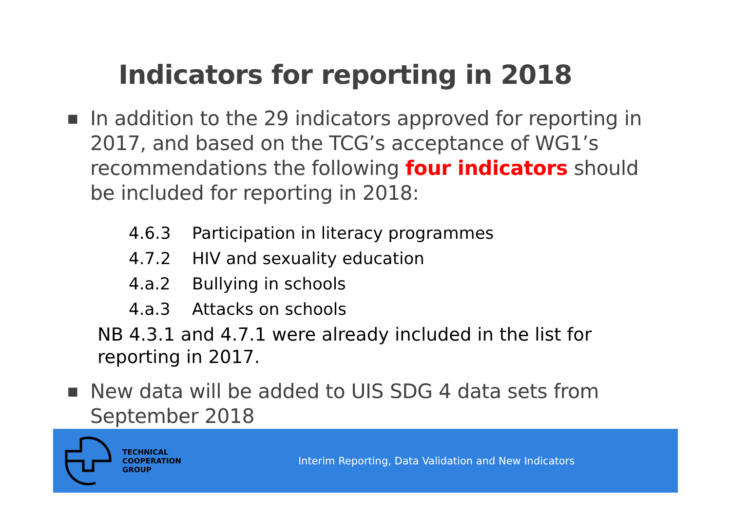Indicators for reporting in 2018
■
In addition to the 29 indicators approved for reporting in 2017, and based on the TCG’s acceptance of WG1’s recommendations the following four indicators should be included for reporting in 2018:
4.6.3 Participation in literacy programmes
4.7.2 HIV and sexuality education
4.a.2 Bullying in schools
4.a.3 Attacks on schools
NB 4.3.1 and 4.7.1 were already included in the list for reporting in 2017.
■
New data will be added to UIS SDG 4 data sets from September 2018
TECHNICAL
COOPERATION
GROUP
Interim Reporting, Data Validation and New Indicators